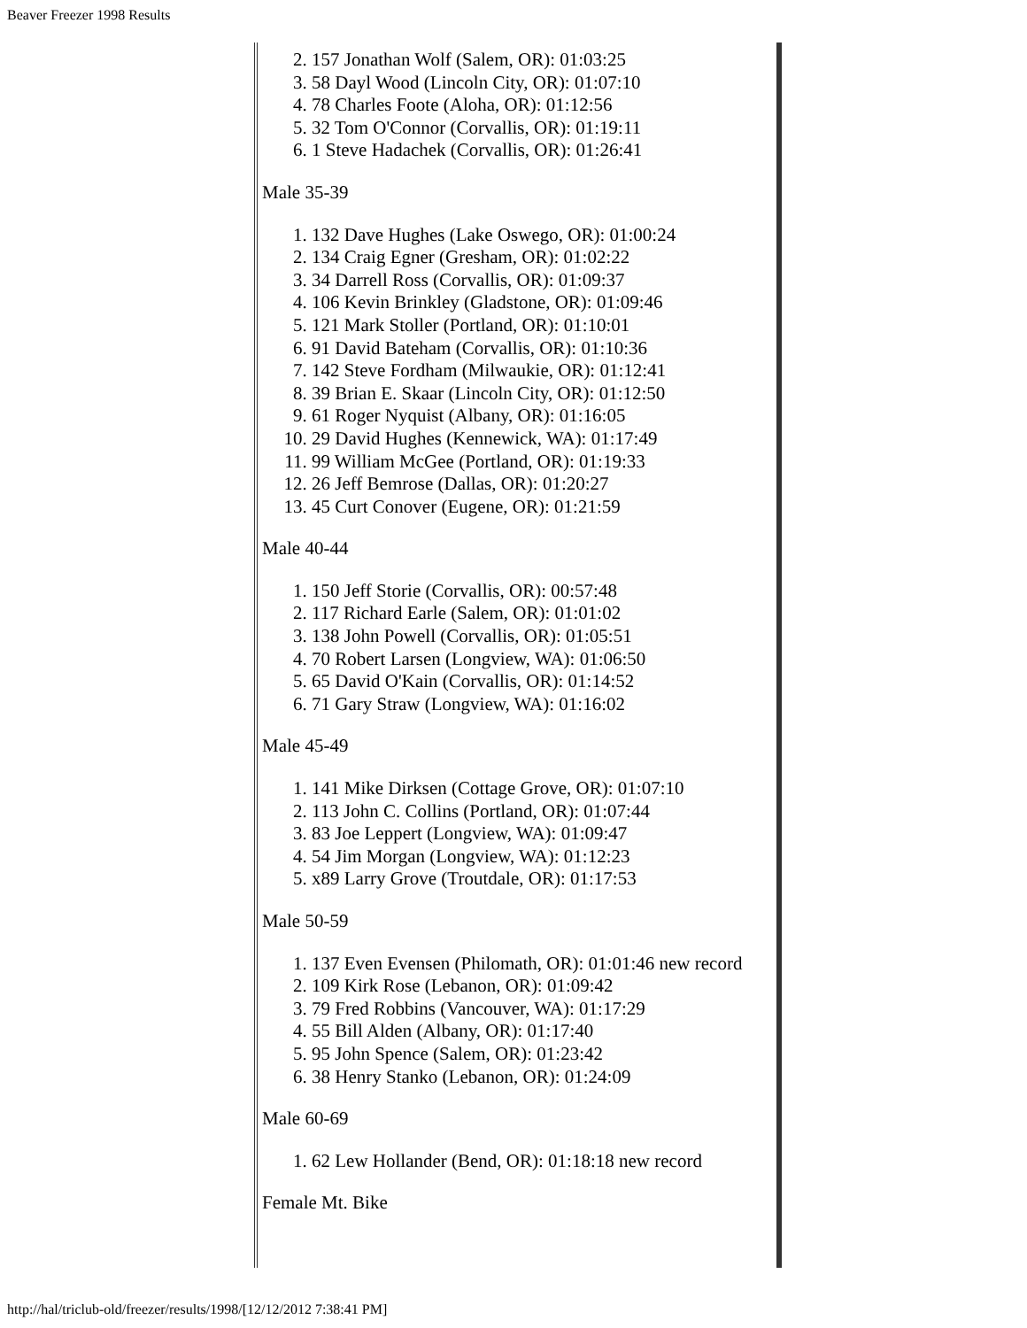Beaver Freezer 1998 Results
2. 157 Jonathan Wolf (Salem, OR): 01:03:25
3. 58 Dayl Wood (Lincoln City, OR): 01:07:10
4. 78 Charles Foote (Aloha, OR): 01:12:56
5. 32 Tom O'Connor (Corvallis, OR): 01:19:11
6. 1 Steve Hadachek (Corvallis, OR): 01:26:41
Male 35-39
1. 132 Dave Hughes (Lake Oswego, OR): 01:00:24
2. 134 Craig Egner (Gresham, OR): 01:02:22
3. 34 Darrell Ross (Corvallis, OR): 01:09:37
4. 106 Kevin Brinkley (Gladstone, OR): 01:09:46
5. 121 Mark Stoller (Portland, OR): 01:10:01
6. 91 David Bateham (Corvallis, OR): 01:10:36
7. 142 Steve Fordham (Milwaukie, OR): 01:12:41
8. 39 Brian E. Skaar (Lincoln City, OR): 01:12:50
9. 61 Roger Nyquist (Albany, OR): 01:16:05
10. 29 David Hughes (Kennewick, WA): 01:17:49
11. 99 William McGee (Portland, OR): 01:19:33
12. 26 Jeff Bemrose (Dallas, OR): 01:20:27
13. 45 Curt Conover (Eugene, OR): 01:21:59
Male 40-44
1. 150 Jeff Storie (Corvallis, OR): 00:57:48
2. 117 Richard Earle (Salem, OR): 01:01:02
3. 138 John Powell (Corvallis, OR): 01:05:51
4. 70 Robert Larsen (Longview, WA): 01:06:50
5. 65 David O'Kain (Corvallis, OR): 01:14:52
6. 71 Gary Straw (Longview, WA): 01:16:02
Male 45-49
1. 141 Mike Dirksen (Cottage Grove, OR): 01:07:10
2. 113 John C. Collins (Portland, OR): 01:07:44
3. 83 Joe Leppert (Longview, WA): 01:09:47
4. 54 Jim Morgan (Longview, WA): 01:12:23
5. x89 Larry Grove (Troutdale, OR): 01:17:53
Male 50-59
1. 137 Even Evensen (Philomath, OR): 01:01:46 new record
2. 109 Kirk Rose (Lebanon, OR): 01:09:42
3. 79 Fred Robbins (Vancouver, WA): 01:17:29
4. 55 Bill Alden (Albany, OR): 01:17:40
5. 95 John Spence (Salem, OR): 01:23:42
6. 38 Henry Stanko (Lebanon, OR): 01:24:09
Male 60-69
1. 62 Lew Hollander (Bend, OR): 01:18:18 new record
Female Mt. Bike
http://hal/triclub-old/freezer/results/1998/[12/12/2012 7:38:41 PM]